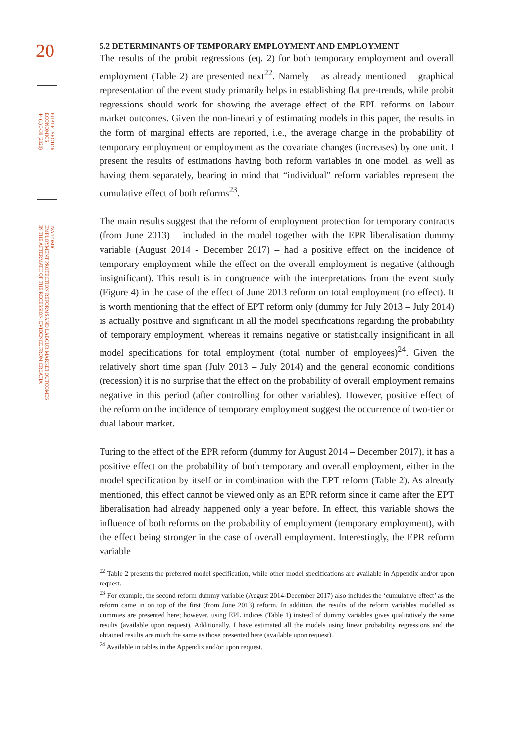20
PUBLIC SECTOR
ECONOMICS
44 (1) 3-39 (2020)
IVA TOMIĆ:
EMPLOYMENT PROTECTION REFORMS AND LABOUR MARKET OUTCOMES
IN THE AFTERMATH OF THE RECESSION: EVIDENCE FROM CROATIA
5.2 DETERMINANTS OF TEMPORARY EMPLOYMENT AND EMPLOYMENT
The results of the probit regressions (eq. 2) for both temporary employment and overall employment (Table 2) are presented next<sup>22</sup>. Namely – as already mentioned – graphical representation of the event study primarily helps in establishing flat pre-trends, while probit regressions should work for showing the average effect of the EPL reforms on labour market outcomes. Given the non-linearity of estimating models in this paper, the results in the form of marginal effects are reported, i.e., the average change in the probability of temporary employment or employment as the covariate changes (increases) by one unit. I present the results of estimations having both reform variables in one model, as well as having them separately, bearing in mind that “individual” reform variables represent the cumulative effect of both reforms<sup>23</sup>.
The main results suggest that the reform of employment protection for temporary contracts (from June 2013) – included in the model together with the EPR liberalisation dummy variable (August 2014 - December 2017) – had a positive effect on the incidence of temporary employment while the effect on the overall employment is negative (although insignificant). This result is in congruence with the interpretations from the event study (Figure 4) in the case of the effect of June 2013 reform on total employment (no effect). It is worth mentioning that the effect of EPT reform only (dummy for July 2013 – July 2014) is actually positive and significant in all the model specifications regarding the probability of temporary employment, whereas it remains negative or statistically insignificant in all model specifications for total employment (total number of employees)<sup>24</sup>. Given the relatively short time span (July 2013 – July 2014) and the general economic conditions (recession) it is no surprise that the effect on the probability of overall employment remains negative in this period (after controlling for other variables). However, positive effect of the reform on the incidence of temporary employment suggest the occurrence of two-tier or dual labour market.
Turing to the effect of the EPR reform (dummy for August 2014 – December 2017), it has a positive effect on the probability of both temporary and overall employment, either in the model specification by itself or in combination with the EPT reform (Table 2). As already mentioned, this effect cannot be viewed only as an EPR reform since it came after the EPT liberalisation had already happened only a year before. In effect, this variable shows the influence of both reforms on the probability of employment (temporary employment), with the effect being stronger in the case of overall employment. Interestingly, the EPR reform variable
<sup>22</sup> Table 2 presents the preferred model specification, while other model specifications are available in Appendix and/or upon request.
<sup>23</sup> For example, the second reform dummy variable (August 2014-December 2017) also includes the ‘cumulative effect’ as the reform came in on top of the first (from June 2013) reform. In addition, the results of the reform variables modelled as dummies are presented here; however, using EPL indices (Table 1) instead of dummy variables gives qualitatively the same results (available upon request). Additionally, I have estimated all the models using linear probability regressions and the obtained results are much the same as those presented here (available upon request).
<sup>24</sup> Available in tables in the Appendix and/or upon request.